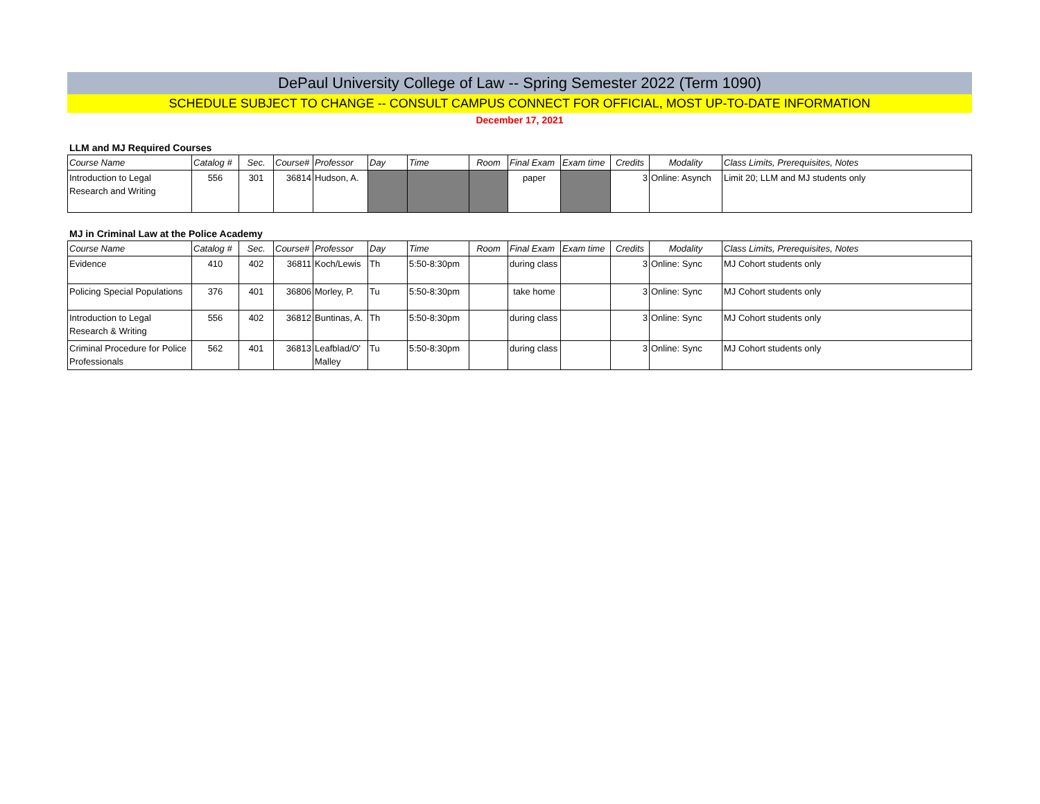DePaul University College of Law -- Spring Semester 2022 (Term 1090)
SCHEDULE SUBJECT TO CHANGE -- CONSULT CAMPUS CONNECT FOR OFFICIAL, MOST UP-TO-DATE INFORMATION
December 17, 2021
LLM and MJ Required Courses
| Course Name | Catalog # | Sec. | Course# | Professor | Day | Time | Room | Final Exam | Exam time | Credits | Modality | Class Limits, Prerequisites, Notes |
| --- | --- | --- | --- | --- | --- | --- | --- | --- | --- | --- | --- | --- |
| Introduction to Legal Research and Writing | 556 | 301 | 36814 | Hudson, A. | | | | paper | | 3 | Online: Asynch | Limit 20; LLM and MJ students only |
MJ in Criminal Law at the Police Academy
| Course Name | Catalog # | Sec. | Course# | Professor | Day | Time | Room | Final Exam | Exam time | Credits | Modality | Class Limits, Prerequisites, Notes |
| --- | --- | --- | --- | --- | --- | --- | --- | --- | --- | --- | --- | --- |
| Evidence | 410 | 402 | 36811 | Koch/Lewis | Th | 5:50-8:30pm | | during class | | 3 | Online: Sync | MJ Cohort students only |
| Policing Special Populations | 376 | 401 | 36806 | Morley, P. | Tu | 5:50-8:30pm | | take home | | 3 | Online: Sync | MJ Cohort students only |
| Introduction to Legal Research & Writing | 556 | 402 | 36812 | Buntinas, A. | Th | 5:50-8:30pm | | during class | | 3 | Online: Sync | MJ Cohort students only |
| Criminal Procedure for Police Professionals | 562 | 401 | 36813 | Leafblad/O' Malley | Tu | 5:50-8:30pm | | during class | | 3 | Online: Sync | MJ Cohort students only |